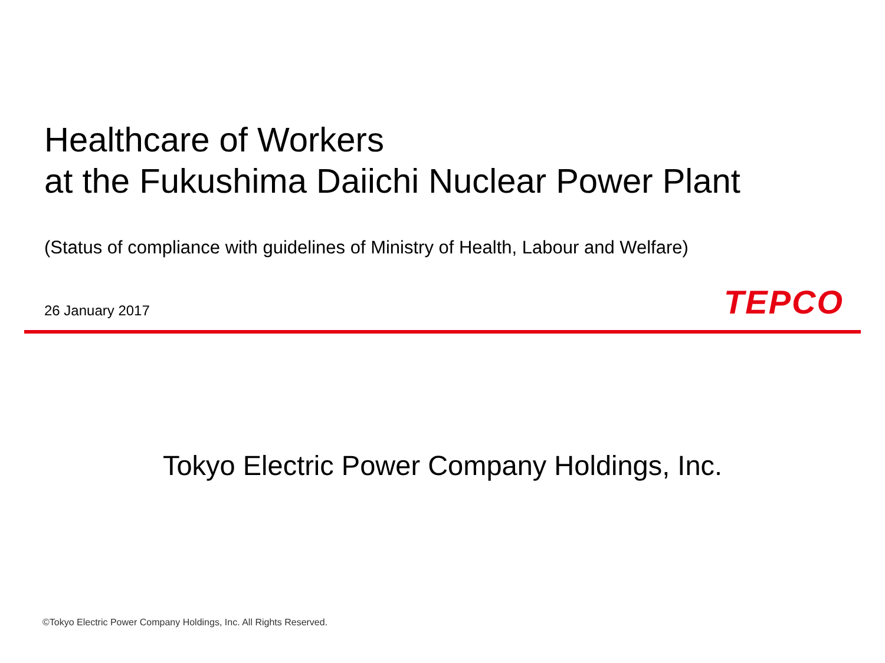Healthcare of Workers
at the Fukushima Daiichi Nuclear Power Plant
(Status of compliance with guidelines of Ministry of Health, Labour and Welfare)
26 January 2017
TEPCO
Tokyo Electric Power Company Holdings, Inc.
©Tokyo Electric Power Company Holdings, Inc. All Rights Reserved.